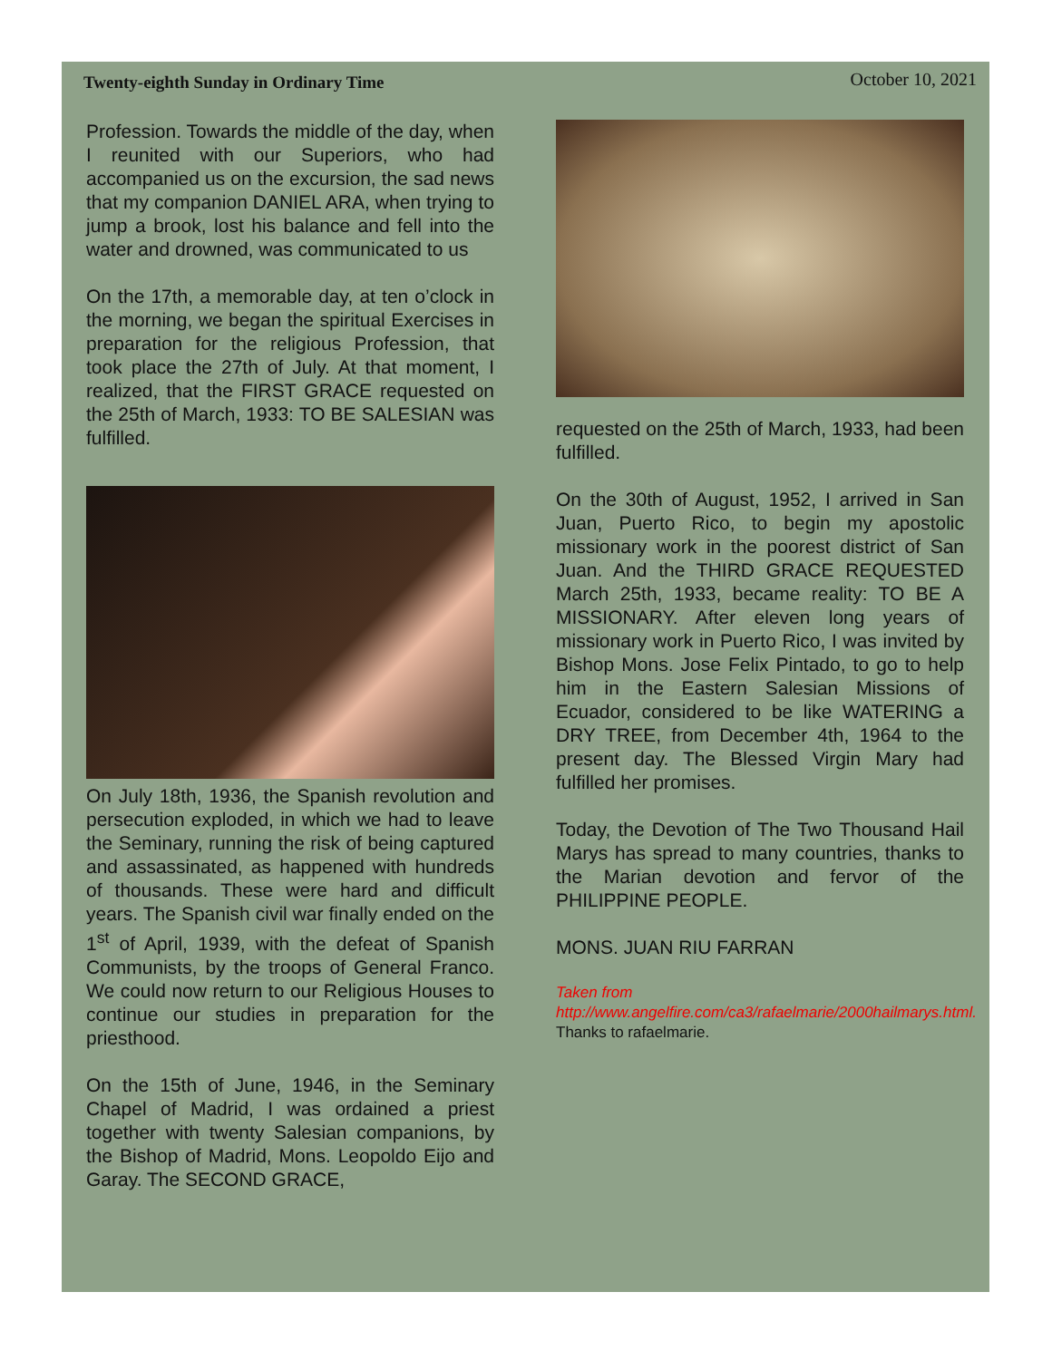Twenty-eighth Sunday in Ordinary Time
October 10, 2021
Profession. Towards the middle of the day, when I reunited with our Superiors, who had accompanied us on the excursion, the sad news that my companion DANIEL ARA, when trying to jump a brook, lost his balance and fell into the water and drowned, was communicated to us
On the 17th, a memorable day, at ten o’clock in the morning, we began the spiritual Exercises in preparation for the religious Profession, that took place the 27th of July. At that moment, I realized, that the FIRST GRACE requested on the 25th of March, 1933: TO BE SALESIAN was fulfilled.
On July 18th, 1936, the Spanish revolution and persecution exploded, in which we had to leave the Seminary, running the risk of being captured and assassinated, as happened with hundreds of thousands. These were hard and difficult years. The Spanish civil war finally ended on the 1<sup>st</sup> of April, 1939, with the defeat of Spanish Communists, by the troops of General Franco. We could now return to our Religious Houses to continue our studies in preparation for the priesthood.
On the 15th of June, 1946, in the Seminary Chapel of Madrid, I was ordained a priest together with twenty Salesian companions, by the Bishop of Madrid, Mons. Leopoldo Eijo and Garay. The SECOND GRACE,
requested on the 25th of March, 1933, had been fulfilled.
On the 30th of August, 1952, I arrived in San Juan, Puerto Rico, to begin my apostolic missionary work in the poorest district of San Juan. And the THIRD GRACE REQUESTED March 25th, 1933, became reality: TO BE A MISSIONARY. After eleven long years of missionary work in Puerto Rico, I was invited by Bishop Mons. Jose Felix Pintado, to go to help him in the Eastern Salesian Missions of Ecuador, considered to be like WATERING a DRY TREE, from December 4th, 1964 to the present day. The Blessed Virgin Mary had fulfilled her promises.
Today, the Devotion of The Two Thousand Hail Marys has spread to many countries, thanks to the Marian devotion and fervor of the PHILIPPINE PEOPLE.
MONS. JUAN RIU FARRAN
Taken from http://www.angelfire.com/ca3/rafaelmarie/2000hailmarys.html. Thanks to rafaelmarie.